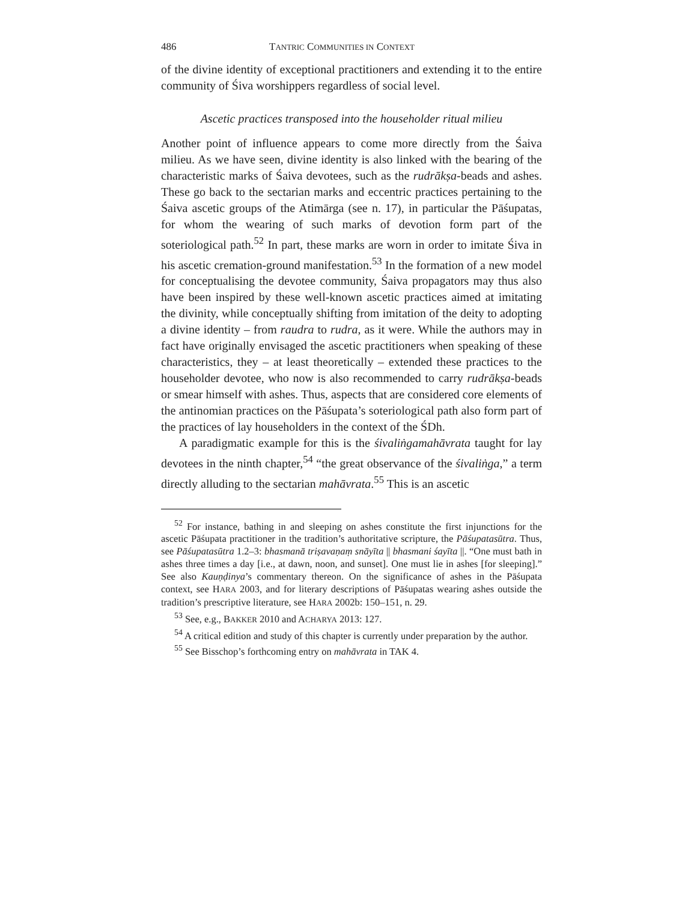486 TANTRIC COMMUNITIES IN CONTEXT
of the divine identity of exceptional practitioners and extending it to the entire community of Śiva worshippers regardless of social level.
Ascetic practices transposed into the householder ritual milieu
Another point of influence appears to come more directly from the Śaiva milieu. As we have seen, divine identity is also linked with the bearing of the characteristic marks of Śaiva devotees, such as the rudrākṣa-beads and ashes. These go back to the sectarian marks and eccentric practices pertaining to the Śaiva ascetic groups of the Atimārga (see n. 17), in particular the Pāśupatas, for whom the wearing of such marks of devotion form part of the soteriological path.<sup>52</sup> In part, these marks are worn in order to imitate Śiva in his ascetic cremation-ground manifestation.<sup>53</sup> In the formation of a new model for conceptualising the devotee community, Śaiva propagators may thus also have been inspired by these well-known ascetic practices aimed at imitating the divinity, while conceptually shifting from imitation of the deity to adopting a divine identity – from raudra to rudra, as it were. While the authors may in fact have originally envisaged the ascetic practitioners when speaking of these characteristics, they – at least theoretically – extended these practices to the householder devotee, who now is also recommended to carry rudrākṣa-beads or smear himself with ashes. Thus, aspects that are considered core elements of the antinomian practices on the Pāśupata’s soteriological path also form part of the practices of lay householders in the context of the ŚDh.
A paradigmatic example for this is the śivaliṅgamahāvrata taught for lay devotees in the ninth chapter,<sup>54</sup> “the great observance of the śivaliṅga,” a term directly alluding to the sectarian mahāvrata.<sup>55</sup> This is an ascetic
<sup>52</sup> For instance, bathing in and sleeping on ashes constitute the first injunctions for the ascetic Pāśupata practitioner in the tradition’s authoritative scripture, the Pāśupatasūtra. Thus, see Pāśupatasūtra 1.2–3: bhasmanā triṣavaṇaṃ snāyīta || bhasmani śayīta ||. “One must bath in ashes three times a day [i.e., at dawn, noon, and sunset]. One must lie in ashes [for sleeping].” See also Kauṇḍinya’s commentary thereon. On the significance of ashes in the Pāśupata context, see HARA 2003, and for literary descriptions of Pāśupatas wearing ashes outside the tradition’s prescriptive literature, see HARA 2002b: 150–151, n. 29.
<sup>53</sup> See, e.g., BAKKER 2010 and ACHARYA 2013: 127.
<sup>54</sup> A critical edition and study of this chapter is currently under preparation by the author.
<sup>55</sup> See Bisschop’s forthcoming entry on mahāvrata in TAK 4.